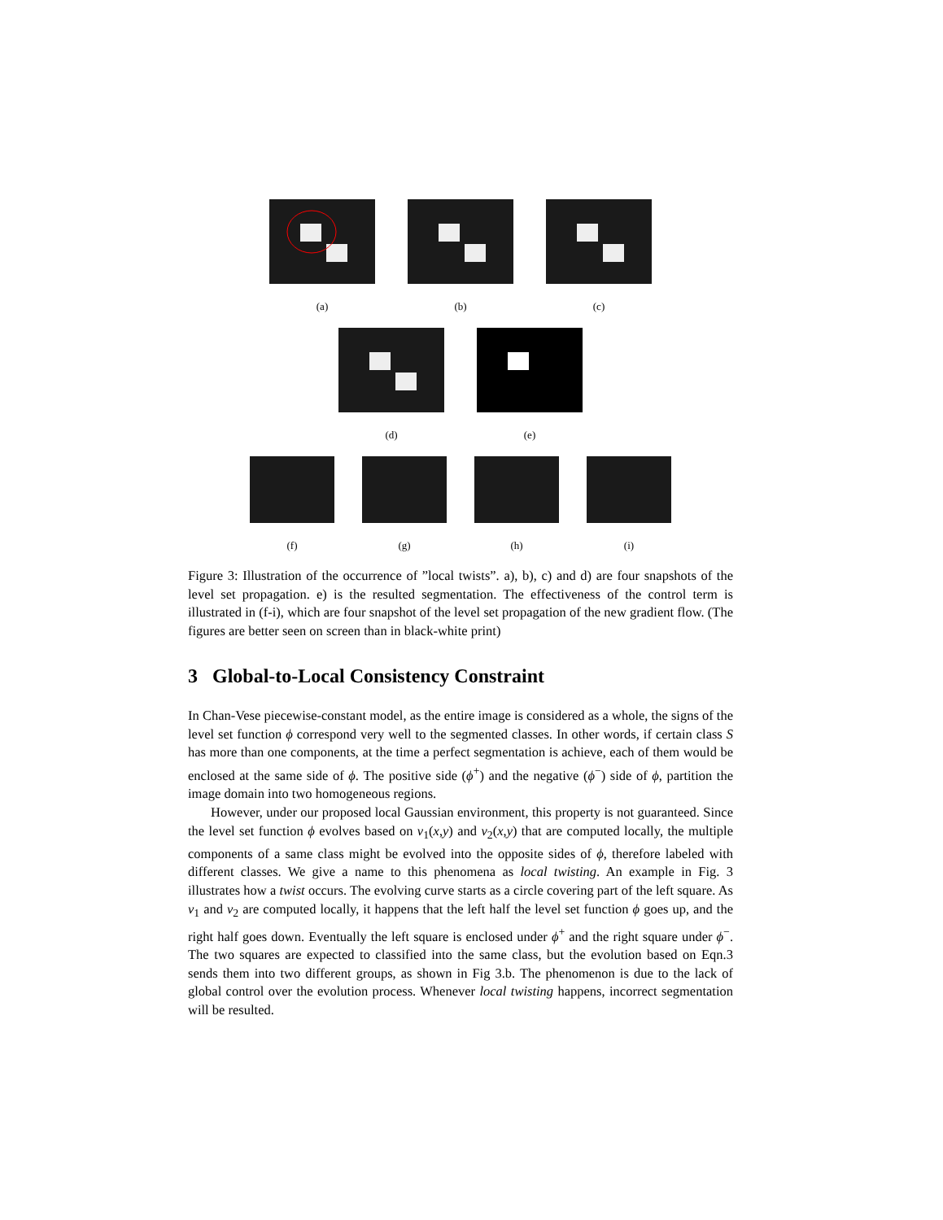(a) (b) (c)
(d) (e)
(f) (g) (h) (i)
Figure 3: Illustration of the occurrence of ”local twists”. a), b), c) and d) are four snapshots of the level set propagation. e) is the resulted segmentation. The effectiveness of the control term is illustrated in (f-i), which are four snapshot of the level set propagation of the new gradient flow. (The figures are better seen on screen than in black-white print)
3 Global-to-Local Consistency Constraint
In Chan-Vese piecewise-constant model, as the entire image is considered as a whole, the signs of the level set function ϕ correspond very well to the segmented classes. In other words, if certain class S has more than one components, at the time a perfect segmentation is achieve, each of them would be enclosed at the same side of ϕ. The positive side (ϕ<sup>+</sup>) and the negative (ϕ<sup>−</sup>) side of ϕ, partition the image domain into two homogeneous regions.
However, under our proposed local Gaussian environment, this property is not guaranteed. Since the level set function ϕ evolves based on v<sub>1</sub>(x,y) and v<sub>2</sub>(x,y) that are computed locally, the multiple components of a same class might be evolved into the opposite sides of ϕ, therefore labeled with different classes. We give a name to this phenomena as local twisting. An example in Fig. 3 illustrates how a twist occurs. The evolving curve starts as a circle covering part of the left square. As v<sub>1</sub> and v<sub>2</sub> are computed locally, it happens that the left half the level set function ϕ goes up, and the right half goes down. Eventually the left square is enclosed under ϕ<sup>+</sup> and the right square under ϕ<sup>−</sup>. The two squares are expected to classified into the same class, but the evolution based on Eqn.3 sends them into two different groups, as shown in Fig 3.b. The phenomenon is due to the lack of global control over the evolution process. Whenever local twisting happens, incorrect segmentation will be resulted.